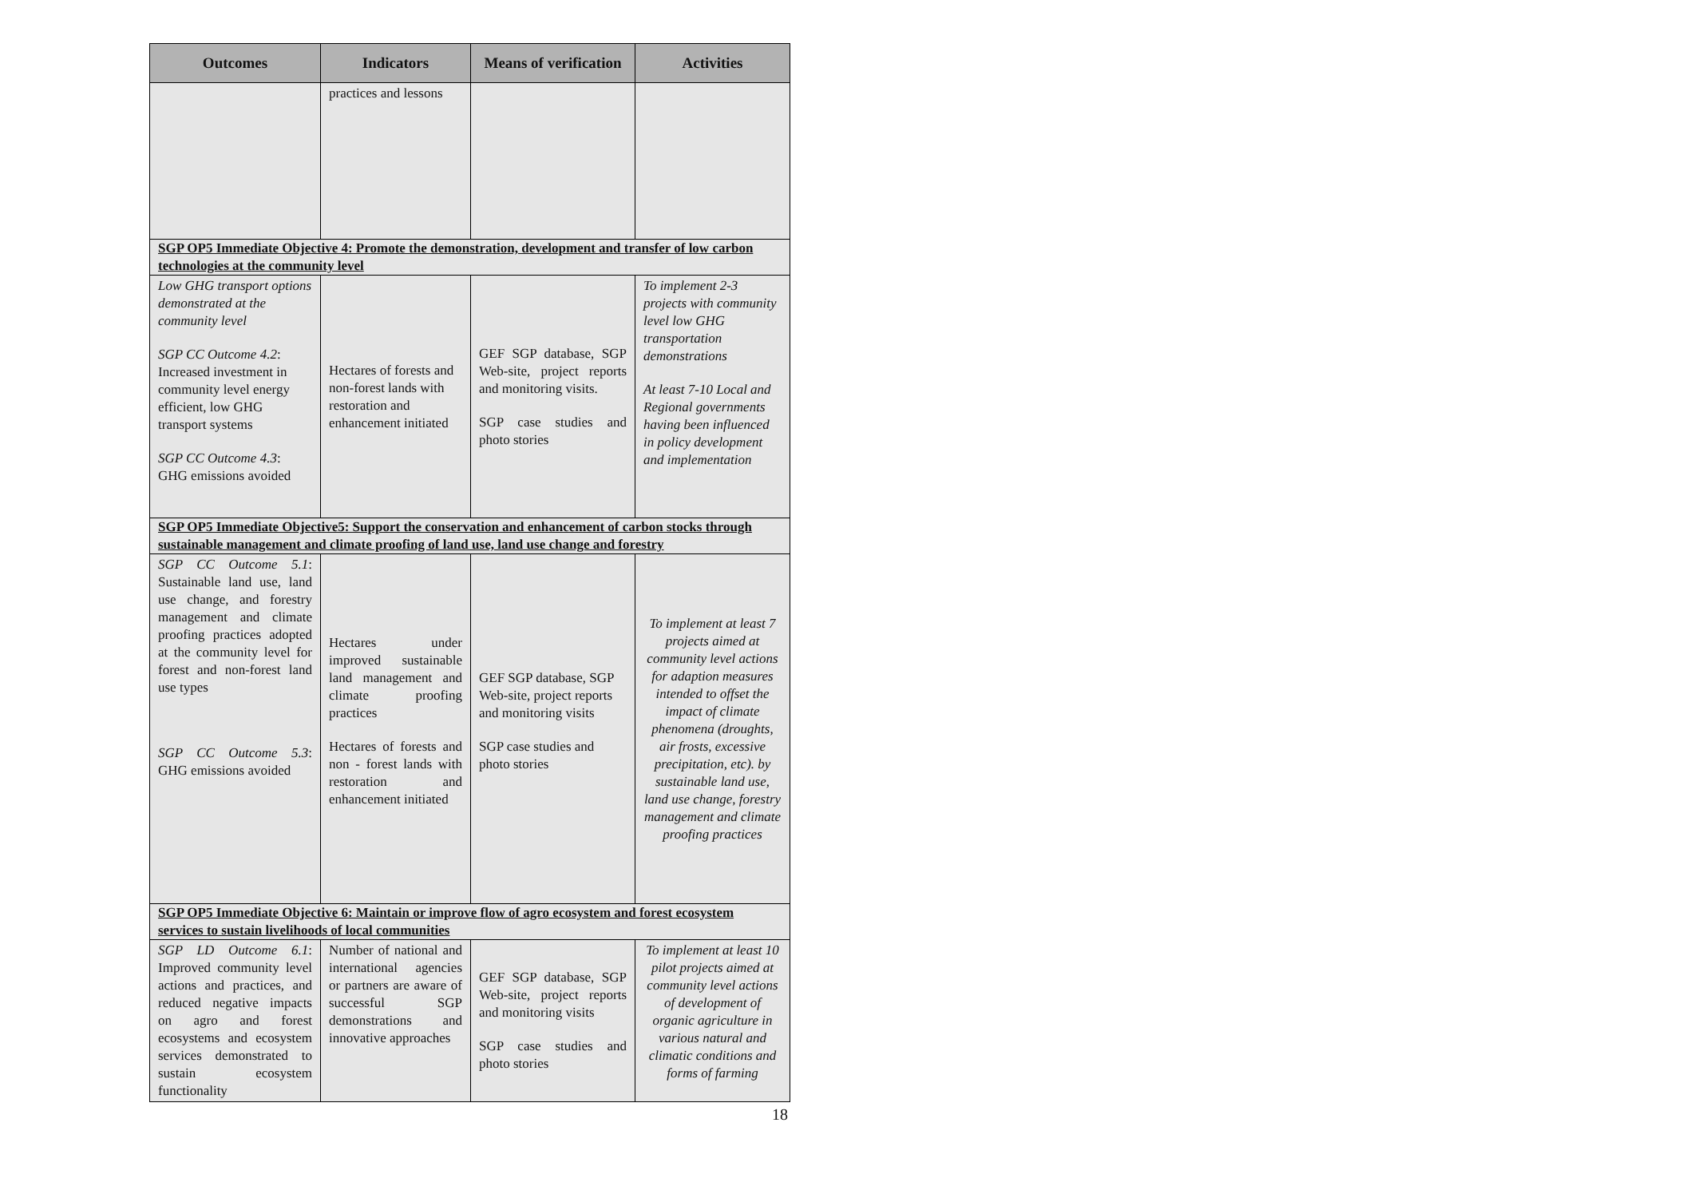| Outcomes | Indicators | Means of verification | Activities |
| --- | --- | --- | --- |
| | practices and lessons | | |
| SGP OP5 Immediate Objective 4: Promote the demonstration, development and transfer of low carbon technologies at the community level | | | |
| Low GHG transport options demonstrated at the community level SGP CC Outcome 4.2 : Increased investment in community level energy efficient, low GHG transport systems SGP CC Outcome 4.3 : GHG emissions avoided | Hectares of forests and non-forest lands with restoration and enhancement initiated | GEF SGP database, SGP Web-site, project reports and monitoring visits. SGP case studies and photo stories | To implement 2-3 projects with community level low GHG transportation demonstrations At least 7-10 Local and Regional governments having been influenced in policy development and implementation |
| SGP OP5 Immediate Objective5: Support the conservation and enhancement of carbon stocks through sustainable management and climate proofing of land use, land use change and forestry | | | |
| SGP CC Outcome 5.1 : Sustainable land use, land use change, and forestry management and climate proofing practices adopted at the community level for forest and non-forest land use types SGP CC Outcome 5.3 : GHG emissions avoided | Hectares under improved sustainable land management and climate proofing practices Hectares of forests and non - forest lands with restoration and enhancement initiated | GEF SGP database, SGP Web-site, project reports and monitoring visits SGP case studies and photo stories | To implement at least 7 projects aimed at community level actions for adaption measures intended to offset the impact of climate phenomena (droughts, air frosts, excessive precipitation, etc). by sustainable land use, land use change, forestry management and climate proofing practices |
| SGP OP5 Immediate Objective 6: Maintain or improve flow of agro ecosystem and forest ecosystem services to sustain livelihoods of local communities | | | |
| SGP LD Outcome 6.1 : Improved community level actions and practices, and reduced negative impacts on agro and forest ecosystems and ecosystem services demonstrated to sustain ecosystem functionality | Number of national and international agencies or partners are aware of successful SGP demonstrations and innovative approaches | GEF SGP database, SGP Web-site, project reports and monitoring visits SGP case studies and photo stories | To implement at least 10 pilot projects aimed at community level actions of development of organic agriculture in various natural and climatic conditions and forms of farming |
18